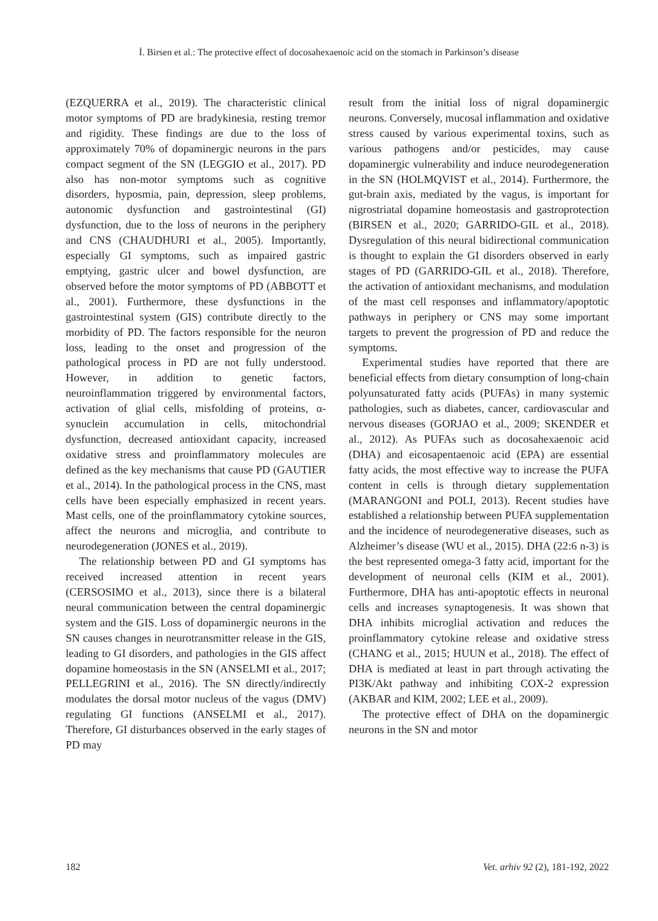İ. Birsen et al.: The protective effect of docosahexaenoic acid on the stomach in Parkinson’s disease
(EZQUERRA et al., 2019). The characteristic clinical motor symptoms of PD are bradykinesia, resting tremor and rigidity. These findings are due to the loss of approximately 70% of dopaminergic neurons in the pars compact segment of the SN (LEGGIO et al., 2017). PD also has non-motor symptoms such as cognitive disorders, hyposmia, pain, depression, sleep problems, autonomic dysfunction and gastrointestinal (GI) dysfunction, due to the loss of neurons in the periphery and CNS (CHAUDHURI et al., 2005). Importantly, especially GI symptoms, such as impaired gastric emptying, gastric ulcer and bowel dysfunction, are observed before the motor symptoms of PD (ABBOTT et al., 2001). Furthermore, these dysfunctions in the gastrointestinal system (GIS) contribute directly to the morbidity of PD. The factors responsible for the neuron loss, leading to the onset and progression of the pathological process in PD are not fully understood. However, in addition to genetic factors, neuroinflammation triggered by environmental factors, activation of glial cells, misfolding of proteins, α-synuclein accumulation in cells, mitochondrial dysfunction, decreased antioxidant capacity, increased oxidative stress and proinflammatory molecules are defined as the key mechanisms that cause PD (GAUTIER et al., 2014). In the pathological process in the CNS, mast cells have been especially emphasized in recent years. Mast cells, one of the proinflammatory cytokine sources, affect the neurons and microglia, and contribute to neurodegeneration (JONES et al., 2019).
The relationship between PD and GI symptoms has received increased attention in recent years (CERSOSIMO et al., 2013), since there is a bilateral neural communication between the central dopaminergic system and the GIS. Loss of dopaminergic neurons in the SN causes changes in neurotransmitter release in the GIS, leading to GI disorders, and pathologies in the GIS affect dopamine homeostasis in the SN (ANSELMI et al., 2017; PELLEGRINI et al., 2016). The SN directly/indirectly modulates the dorsal motor nucleus of the vagus (DMV) regulating GI functions (ANSELMI et al., 2017). Therefore, GI disturbances observed in the early stages of PD may
result from the initial loss of nigral dopaminergic neurons. Conversely, mucosal inflammation and oxidative stress caused by various experimental toxins, such as various pathogens and/or pesticides, may cause dopaminergic vulnerability and induce neurodegeneration in the SN (HOLMQVIST et al., 2014). Furthermore, the gut-brain axis, mediated by the vagus, is important for nigrostriatal dopamine homeostasis and gastroprotection (BIRSEN et al., 2020; GARRIDO-GIL et al., 2018). Dysregulation of this neural bidirectional communication is thought to explain the GI disorders observed in early stages of PD (GARRIDO-GIL et al., 2018). Therefore, the activation of antioxidant mechanisms, and modulation of the mast cell responses and inflammatory/apoptotic pathways in periphery or CNS may some important targets to prevent the progression of PD and reduce the symptoms.
Experimental studies have reported that there are beneficial effects from dietary consumption of long-chain polyunsaturated fatty acids (PUFAs) in many systemic pathologies, such as diabetes, cancer, cardiovascular and nervous diseases (GORJAO et al., 2009; SKENDER et al., 2012). As PUFAs such as docosahexaenoic acid (DHA) and eicosapentaenoic acid (EPA) are essential fatty acids, the most effective way to increase the PUFA content in cells is through dietary supplementation (MARANGONI and POLI, 2013). Recent studies have established a relationship between PUFA supplementation and the incidence of neurodegenerative diseases, such as Alzheimer’s disease (WU et al., 2015). DHA (22:6 n-3) is the best represented omega-3 fatty acid, important for the development of neuronal cells (KIM et al., 2001). Furthermore, DHA has anti-apoptotic effects in neuronal cells and increases synaptogenesis. It was shown that DHA inhibits microglial activation and reduces the proinflammatory cytokine release and oxidative stress (CHANG et al., 2015; HUUN et al., 2018). The effect of DHA is mediated at least in part through activating the PI3K/Akt pathway and inhibiting COX-2 expression (AKBAR and KIM, 2002; LEE et al., 2009).
The protective effect of DHA on the dopaminergic neurons in the SN and motor
182 Vet. arhiv 92 (2), 181-192, 2022